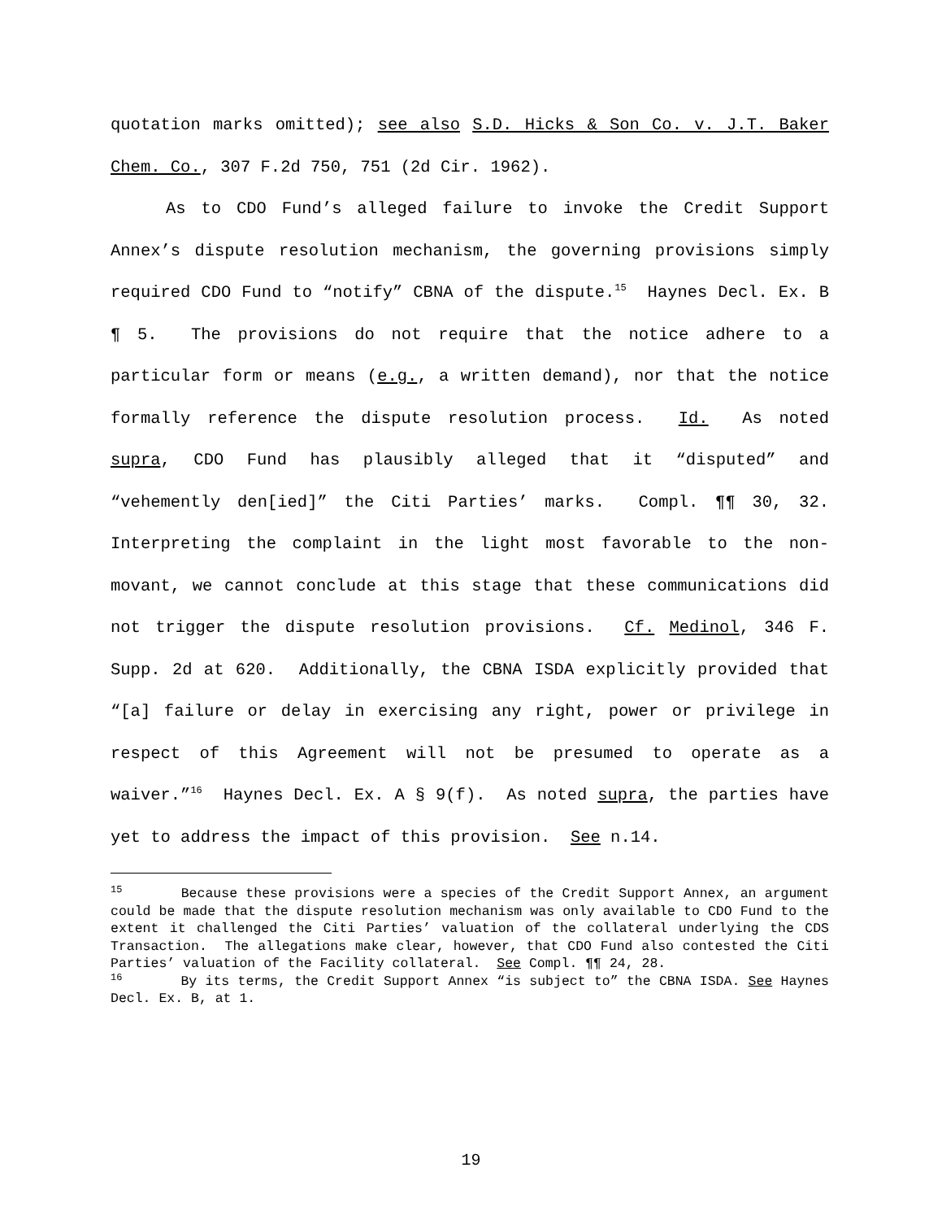quotation marks omitted); see also S.D. Hicks & Son Co. v. J.T. Baker Chem. Co., 307 F.2d 750, 751 (2d Cir. 1962).
As to CDO Fund’s alleged failure to invoke the Credit Support Annex’s dispute resolution mechanism, the governing provisions simply required CDO Fund to “notify” CBNA of the dispute.<sup>15</sup> Haynes Decl. Ex. B ¶ 5. The provisions do not require that the notice adhere to a particular form or means (e.g., a written demand), nor that the notice formally reference the dispute resolution process. Id. As noted supra, CDO Fund has plausibly alleged that it “disputed” and “vehemently den[ied]” the Citi Parties’ marks. Compl. ¶¶ 30, 32. Interpreting the complaint in the light most favorable to the non-movant, we cannot conclude at this stage that these communications did not trigger the dispute resolution provisions. Cf. Medinol, 346 F. Supp. 2d at 620. Additionally, the CBNA ISDA explicitly provided that “[a] failure or delay in exercising any right, power or privilege in respect of this Agreement will not be presumed to operate as a waiver.”<sup>16</sup> Haynes Decl. Ex. A § 9(f). As noted supra, the parties have yet to address the impact of this provision. See n.14.
<sup>15</sup> Because these provisions were a species of the Credit Support Annex, an argument could be made that the dispute resolution mechanism was only available to CDO Fund to the extent it challenged the Citi Parties’ valuation of the collateral underlying the CDS Transaction. The allegations make clear, however, that CDO Fund also contested the Citi Parties’ valuation of the Facility collateral. See Compl. ¶¶ 24, 28.
<sup>16</sup> By its terms, the Credit Support Annex “is subject to” the CBNA ISDA. See Haynes Decl. Ex. B, at 1.
19